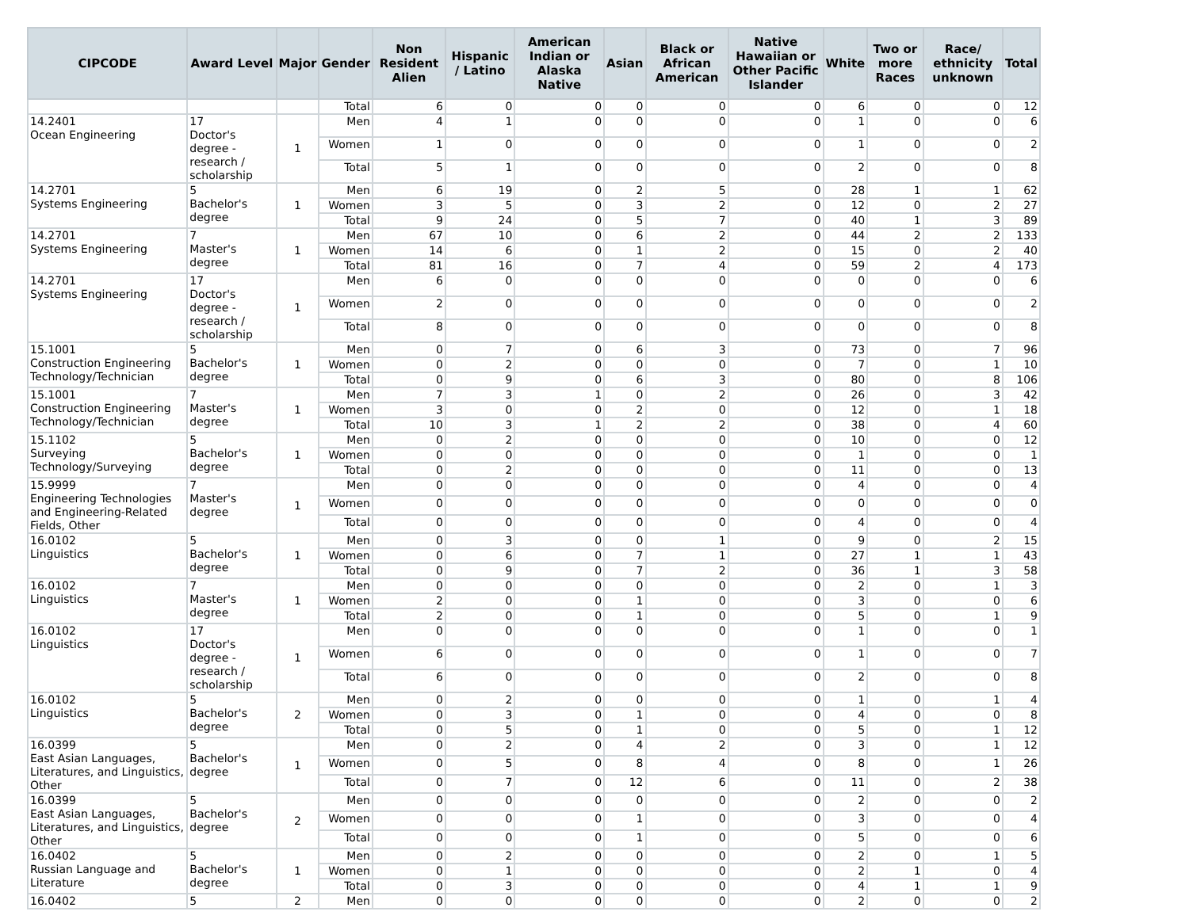| CIPCODE | Award Level | Major | Gender | Non Resident Alien | Hispanic / Latino | American Indian or Alaska Native | Asian | Black or African American | Native Hawaiian or Other Pacific Islander | White | Two or more Races | Race/ ethnicity unknown | Total |
| --- | --- | --- | --- | --- | --- | --- | --- | --- | --- | --- | --- | --- | --- |
| | | | Total | 6 | 0 | 0 | 0 | 0 | 0 | 6 | 0 | 0 | 12 |
| 14.2401 Ocean Engineering | 17 Doctor's degree - research / scholarship | 1 | Men | 4 | 1 | 0 | 0 | 0 | 0 | 1 | 0 | 0 | 6 |
| | | | Women | 1 | 0 | 0 | 0 | 0 | 0 | 1 | 0 | 0 | 2 |
| | | | Total | 5 | 1 | 0 | 0 | 0 | 0 | 2 | 0 | 0 | 8 |
| 14.2701 Systems Engineering | 5 Bachelor's degree | 1 | Men | 6 | 19 | 0 | 2 | 5 | 0 | 28 | 1 | 1 | 62 |
| | | | Women | 3 | 5 | 0 | 3 | 2 | 0 | 12 | 0 | 2 | 27 |
| | | | Total | 9 | 24 | 0 | 5 | 7 | 0 | 40 | 1 | 3 | 89 |
| 14.2701 Systems Engineering | 7 Master's degree | 1 | Men | 67 | 10 | 0 | 6 | 2 | 0 | 44 | 2 | 2 | 133 |
| | | | Women | 14 | 6 | 0 | 1 | 2 | 0 | 15 | 0 | 2 | 40 |
| | | | Total | 81 | 16 | 0 | 7 | 4 | 0 | 59 | 2 | 4 | 173 |
| 14.2701 Systems Engineering | 17 Doctor's degree - research / scholarship | 1 | Men | 6 | 0 | 0 | 0 | 0 | 0 | 0 | 0 | 0 | 6 |
| | | | Women | 2 | 0 | 0 | 0 | 0 | 0 | 0 | 0 | 0 | 2 |
| | | | Total | 8 | 0 | 0 | 0 | 0 | 0 | 0 | 0 | 0 | 8 |
| 15.1001 Construction Engineering Technology/Technician | 5 Bachelor's degree | 1 | Men | 0 | 7 | 0 | 6 | 3 | 0 | 73 | 0 | 7 | 96 |
| | | | Women | 0 | 2 | 0 | 0 | 0 | 0 | 7 | 0 | 1 | 10 |
| | | | Total | 0 | 9 | 0 | 6 | 3 | 0 | 80 | 0 | 8 | 106 |
| 15.1001 Construction Engineering Technology/Technician | 7 Master's degree | 1 | Men | 7 | 3 | 1 | 0 | 2 | 0 | 26 | 0 | 3 | 42 |
| | | | Women | 3 | 0 | 0 | 2 | 0 | 0 | 12 | 0 | 1 | 18 |
| | | | Total | 10 | 3 | 1 | 2 | 2 | 0 | 38 | 0 | 4 | 60 |
| 15.1102 Surveying Technology/Surveying | 5 Bachelor's degree | 1 | Men | 0 | 2 | 0 | 0 | 0 | 0 | 10 | 0 | 0 | 12 |
| | | | Women | 0 | 0 | 0 | 0 | 0 | 0 | 1 | 0 | 0 | 1 |
| | | | Total | 0 | 2 | 0 | 0 | 0 | 0 | 11 | 0 | 0 | 13 |
| 15.9999 Engineering Technologies and Engineering-Related Fields, Other | 7 Master's degree | 1 | Men | 0 | 0 | 0 | 0 | 0 | 0 | 4 | 0 | 0 | 4 |
| | | | Women | 0 | 0 | 0 | 0 | 0 | 0 | 0 | 0 | 0 | 0 |
| | | | Total | 0 | 0 | 0 | 0 | 0 | 0 | 4 | 0 | 0 | 4 |
| 16.0102 Linguistics | 5 Bachelor's degree | 1 | Men | 0 | 3 | 0 | 0 | 1 | 0 | 9 | 0 | 2 | 15 |
| | | | Women | 0 | 6 | 0 | 7 | 1 | 0 | 27 | 1 | 1 | 43 |
| | | | Total | 0 | 9 | 0 | 7 | 2 | 0 | 36 | 1 | 3 | 58 |
| 16.0102 Linguistics | 7 Master's degree | 1 | Men | 0 | 0 | 0 | 0 | 0 | 0 | 2 | 0 | 1 | 3 |
| | | | Women | 2 | 0 | 0 | 1 | 0 | 0 | 3 | 0 | 0 | 6 |
| | | | Total | 2 | 0 | 0 | 1 | 0 | 0 | 5 | 0 | 1 | 9 |
| 16.0102 Linguistics | 17 Doctor's degree - research / scholarship | 1 | Men | 0 | 0 | 0 | 0 | 0 | 0 | 1 | 0 | 0 | 1 |
| | | | Women | 6 | 0 | 0 | 0 | 0 | 0 | 1 | 0 | 0 | 7 |
| | | | Total | 6 | 0 | 0 | 0 | 0 | 0 | 2 | 0 | 0 | 8 |
| 16.0102 Linguistics | 5 Bachelor's degree | 2 | Men | 0 | 2 | 0 | 0 | 0 | 0 | 1 | 0 | 1 | 4 |
| | | | Women | 0 | 3 | 0 | 1 | 0 | 0 | 4 | 0 | 0 | 8 |
| | | | Total | 0 | 5 | 0 | 1 | 0 | 0 | 5 | 0 | 1 | 12 |
| 16.0399 East Asian Languages, Literatures, and Linguistics, Other | 5 Bachelor's degree | 1 | Men | 0 | 2 | 0 | 4 | 2 | 0 | 3 | 0 | 1 | 12 |
| | | | Women | 0 | 5 | 0 | 8 | 4 | 0 | 8 | 0 | 1 | 26 |
| | | | Total | 0 | 7 | 0 | 12 | 6 | 0 | 11 | 0 | 2 | 38 |
| 16.0399 East Asian Languages, Literatures, and Linguistics, Other | 5 Bachelor's degree | 2 | Men | 0 | 0 | 0 | 0 | 0 | 0 | 2 | 0 | 0 | 2 |
| | | | Women | 0 | 0 | 0 | 1 | 0 | 0 | 3 | 0 | 0 | 4 |
| | | | Total | 0 | 0 | 0 | 1 | 0 | 0 | 5 | 0 | 0 | 6 |
| 16.0402 Russian Language and Literature | 5 Bachelor's degree | 1 | Men | 0 | 2 | 0 | 0 | 0 | 0 | 2 | 0 | 1 | 5 |
| | | | Women | 0 | 1 | 0 | 0 | 0 | 0 | 2 | 1 | 0 | 4 |
| | | | Total | 0 | 3 | 0 | 0 | 0 | 0 | 4 | 1 | 1 | 9 |
| 16.0402 | 5 | 2 | Men | 0 | 0 | 0 | 0 | 0 | 0 | 2 | 0 | 0 | 2 |